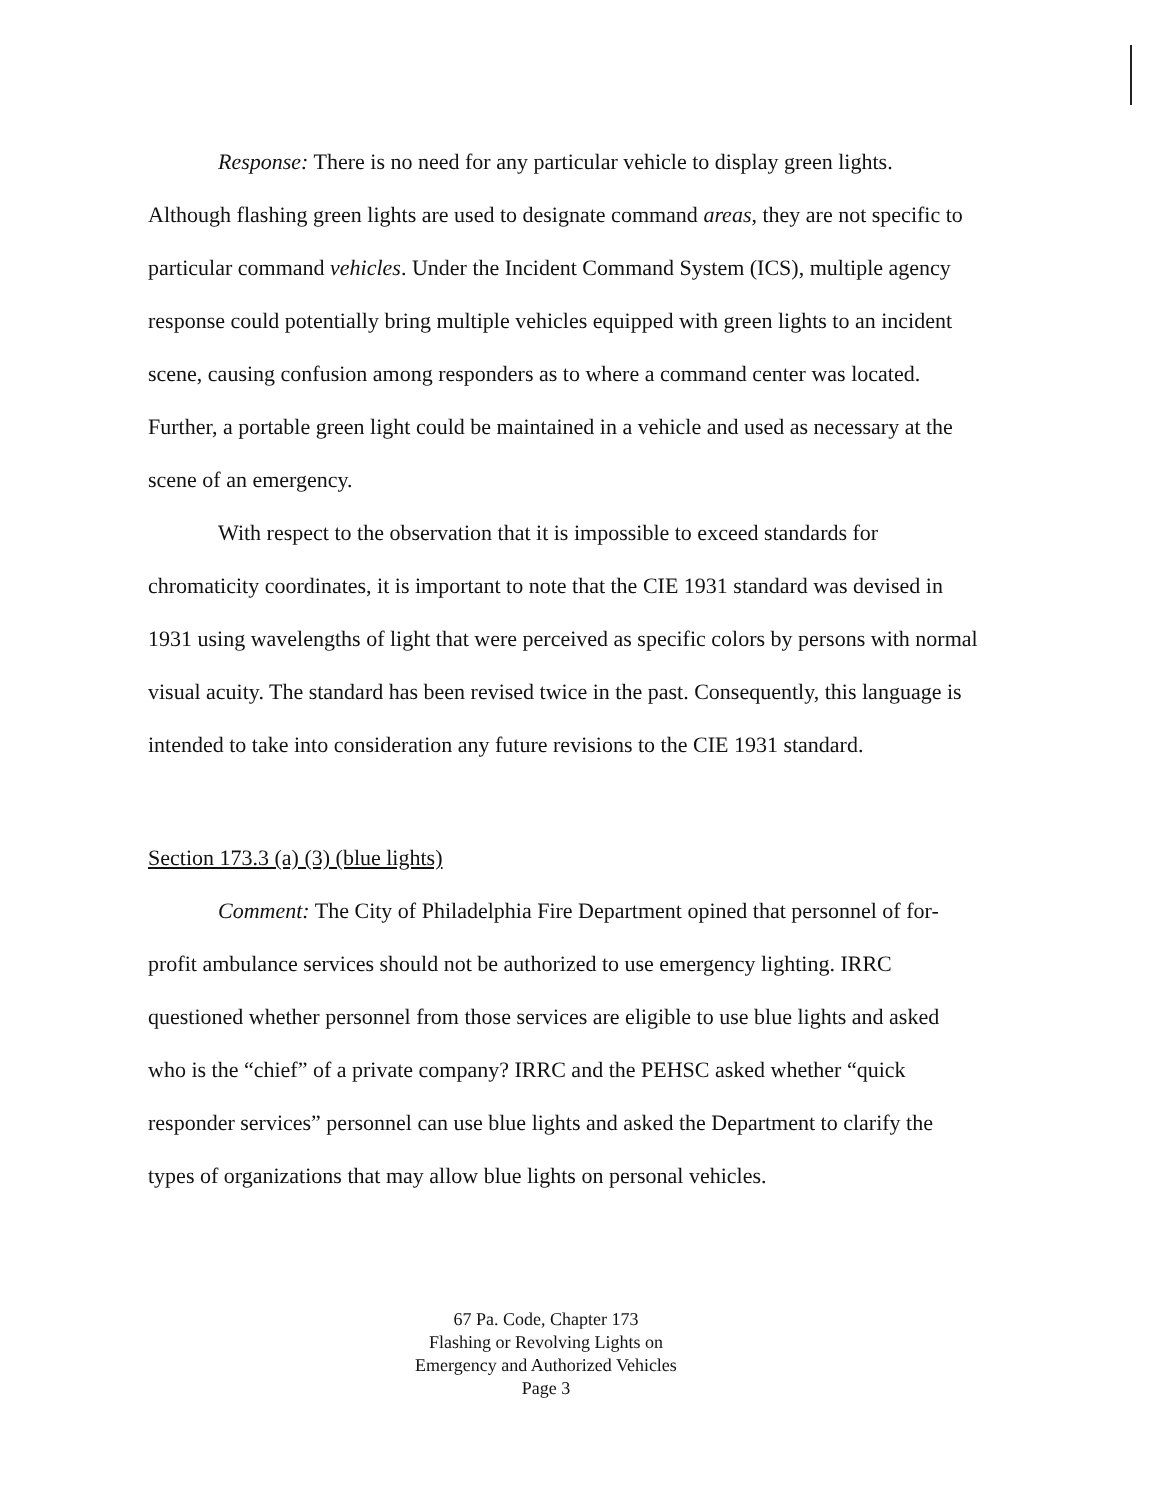Response: There is no need for any particular vehicle to display green lights. Although flashing green lights are used to designate command areas, they are not specific to particular command vehicles. Under the Incident Command System (ICS), multiple agency response could potentially bring multiple vehicles equipped with green lights to an incident scene, causing confusion among responders as to where a command center was located. Further, a portable green light could be maintained in a vehicle and used as necessary at the scene of an emergency.
With respect to the observation that it is impossible to exceed standards for chromaticity coordinates, it is important to note that the CIE 1931 standard was devised in 1931 using wavelengths of light that were perceived as specific colors by persons with normal visual acuity. The standard has been revised twice in the past. Consequently, this language is intended to take into consideration any future revisions to the CIE 1931 standard.
Section 173.3 (a) (3) (blue lights)
Comment: The City of Philadelphia Fire Department opined that personnel of for-profit ambulance services should not be authorized to use emergency lighting. IRRC questioned whether personnel from those services are eligible to use blue lights and asked who is the “chief” of a private company? IRRC and the PEHSC asked whether “quick responder services” personnel can use blue lights and asked the Department to clarify the types of organizations that may allow blue lights on personal vehicles.
67 Pa. Code, Chapter 173
Flashing or Revolving Lights on
Emergency and Authorized Vehicles
Page 3